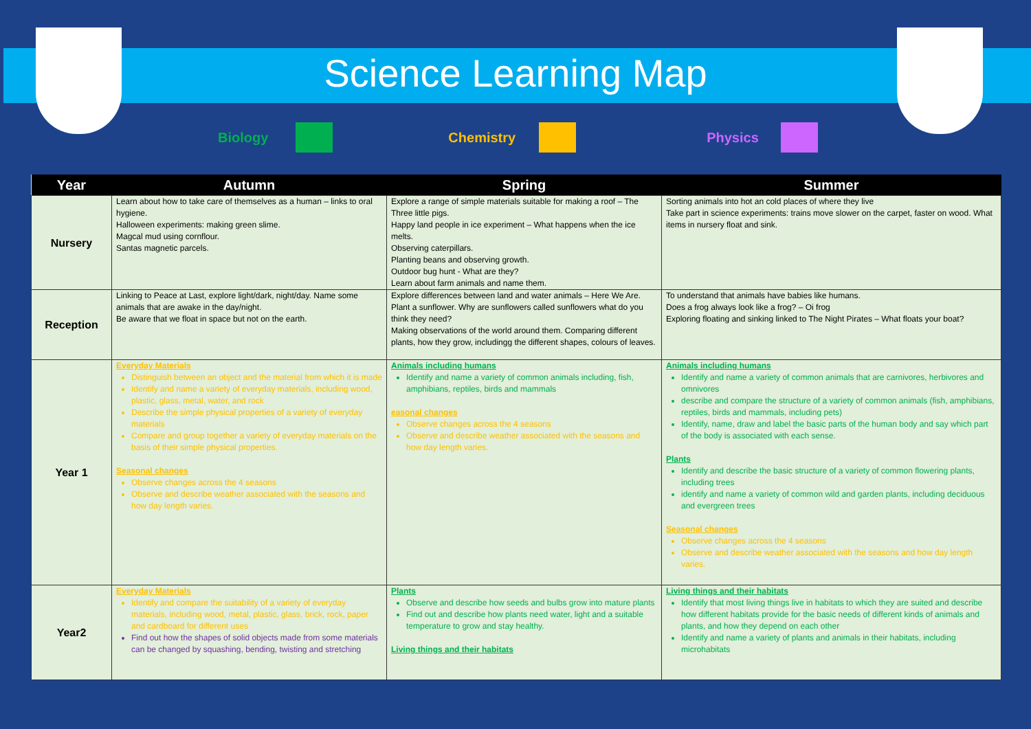Science Learning Map
Biology Chemistry Physics
| Year | Autumn | Spring | Summer |
| --- | --- | --- | --- |
| Nursery | Learn about how to take care of themselves as a human – links to oral hygiene. Halloween experiments: making green slime. Magcal mud using cornflour. Santas magnetic parcels. | Explore a range of simple materials suitable for making a roof – The Three little pigs. Happy land people in ice experiment – What happens when the ice melts. Observing caterpillars. Planting beans and observing growth. Outdoor bug hunt - What are they? Learn about farm animals and name them. | Sorting animals into hot an cold places of where they live Take part in science experiments: trains move slower on the carpet, faster on wood. What items in nursery float and sink. |
| Reception | Linking to Peace at Last, explore light/dark, night/day. Name some animals that are awake in the day/night. Be aware that we float in space but not on the earth. | Explore differences between land and water animals – Here We Are. Plant a sunflower. Why are sunflowers called sunflowers what do you think they need? Making observations of the world around them. Comparing different plants, how they grow, includingg the different shapes, colours of leaves. | To understand that animals have babies like humans. Does a frog always look like a frog? – Oi frog Exploring floating and sinking linked to The Night Pirates – What floats your boat? |
| Year 1 | Everyday Materials Distinguish between an object and the material from which it is made Identify and name a variety of everyday materials, including wood, plastic, glass, metal, water, and rock Describe the simple physical properties of a variety of everyday materials Compare and group together a variety of everyday materials on the basis of their simple physical properties. Seasonal changes Observe changes across the 4 seasons Observe and describe weather associated with the seasons and how day length varies. | Animals including humans Identify and name a variety of common animals including, fish, amphibians, reptiles, birds and mammals easonal changes Observe changes across the 4 seasons Observe and describe weather associated with the seasons and how day length varies. | Animals including humans Identify and name a variety of common animals that are carnivores, herbivores and omnivores describe and compare the structure of a variety of common animals (fish, amphibians, reptiles, birds and mammals, including pets) Identify, name, draw and label the basic parts of the human body and say which part of the body is associated with each sense. Plants Identify and describe the basic structure of a variety of common flowering plants, including trees identify and name a variety of common wild and garden plants, including deciduous and evergreen trees Seasonal changes Observe changes across the 4 seasons Observe and describe weather associated with the seasons and how day length varies. |
| Year2 | Everyday Materials Identify and compare the suitability of a variety of everyday materials, including wood, metal, plastic, glass, brick, rock, paper and cardboard for different uses Find out how the shapes of solid objects made from some materials can be changed by squashing, bending, twisting and stretching | Plants Observe and describe how seeds and bulbs grow into mature plants Find out and describe how plants need water, light and a suitable temperature to grow and stay healthy. Living things and their habitats | Living things and their habitats Identify that most living things live in habitats to which they are suited and describe how different habitats provide for the basic needs of different kinds of animals and plants, and how they depend on each other Identify and name a variety of plants and animals in their habitats, including microhabitats |